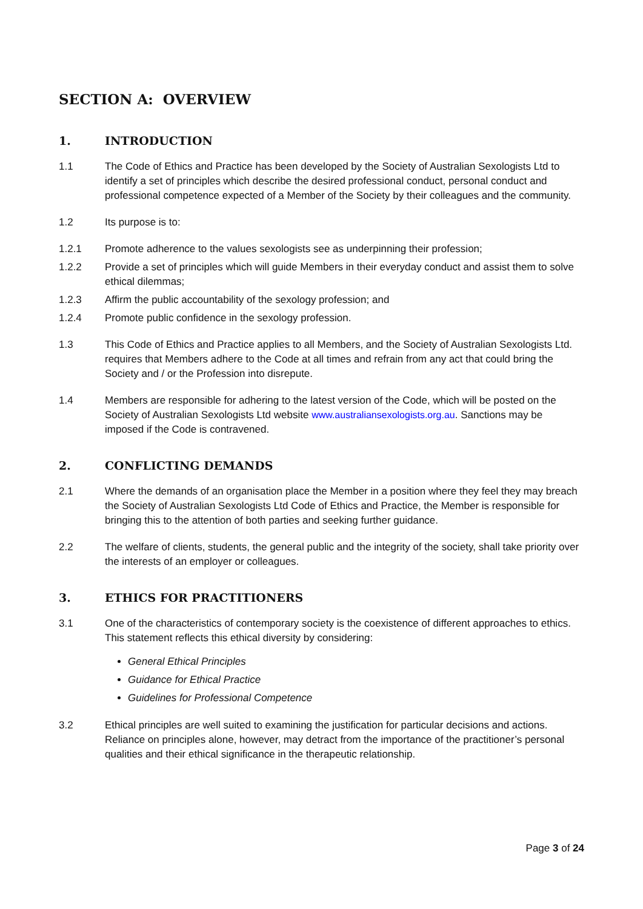SECTION A: OVERVIEW
1. INTRODUCTION
1.1 The Code of Ethics and Practice has been developed by the Society of Australian Sexologists Ltd to identify a set of principles which describe the desired professional conduct, personal conduct and professional competence expected of a Member of the Society by their colleagues and the community.
1.2 Its purpose is to:
1.2.1 Promote adherence to the values sexologists see as underpinning their profession;
1.2.2 Provide a set of principles which will guide Members in their everyday conduct and assist them to solve ethical dilemmas;
1.2.3 Affirm the public accountability of the sexology profession; and
1.2.4 Promote public confidence in the sexology profession.
1.3 This Code of Ethics and Practice applies to all Members, and the Society of Australian Sexologists Ltd. requires that Members adhere to the Code at all times and refrain from any act that could bring the Society and / or the Profession into disrepute.
1.4 Members are responsible for adhering to the latest version of the Code, which will be posted on the Society of Australian Sexologists Ltd website www.australiansexologists.org.au. Sanctions may be imposed if the Code is contravened.
2. CONFLICTING DEMANDS
2.1 Where the demands of an organisation place the Member in a position where they feel they may breach the Society of Australian Sexologists Ltd Code of Ethics and Practice, the Member is responsible for bringing this to the attention of both parties and seeking further guidance.
2.2 The welfare of clients, students, the general public and the integrity of the society, shall take priority over the interests of an employer or colleagues.
3. ETHICS FOR PRACTITIONERS
3.1 One of the characteristics of contemporary society is the coexistence of different approaches to ethics. This statement reflects this ethical diversity by considering:
General Ethical Principles
Guidance for Ethical Practice
Guidelines for Professional Competence
3.2 Ethical principles are well suited to examining the justification for particular decisions and actions. Reliance on principles alone, however, may detract from the importance of the practitioner’s personal qualities and their ethical significance in the therapeutic relationship.
Page 3 of 24